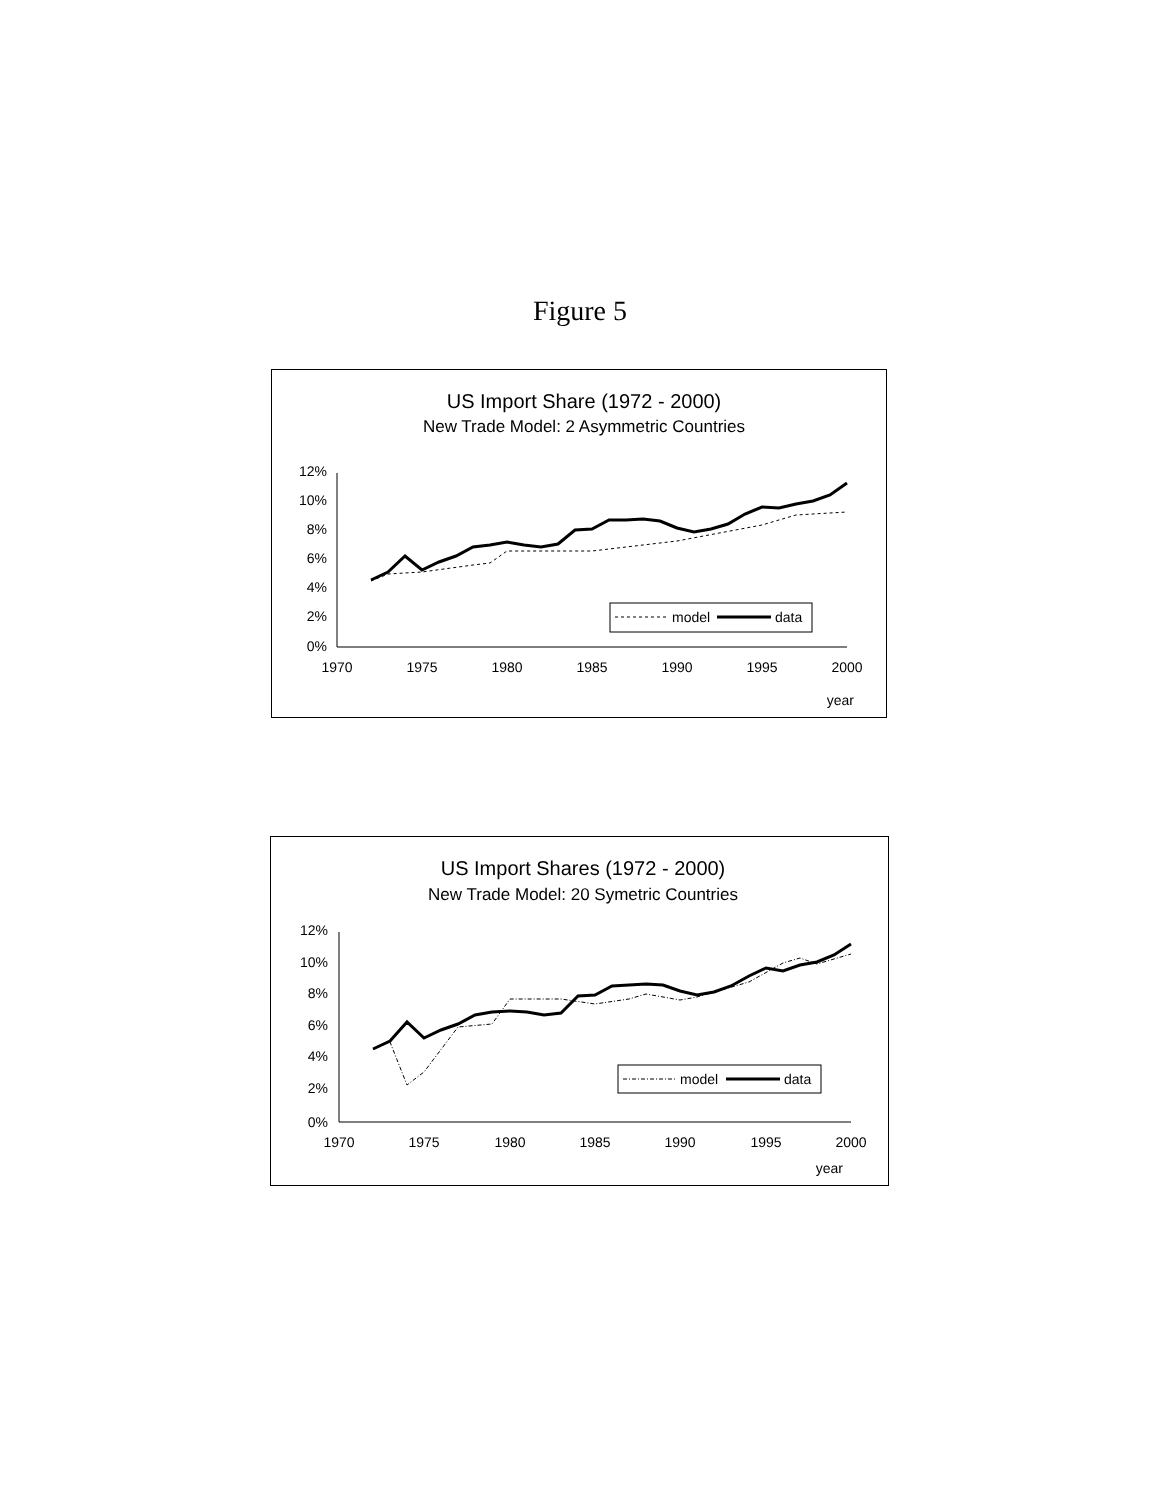Figure 5
US Import Share (1972 - 2000)
New Trade Model: 2 Asymmetric Countries
12%
10%
8%
6%
4%
2%
0%
1970
1975
1980
1985
1990
1995
2000
year
model
data
US Import Shares (1972 - 2000)
New Trade Model: 20 Symetric Countries
12%
10%
8%
6%
4%
2%
0%
1970
1975
1980
1985
1990
1995
2000
year
model
data